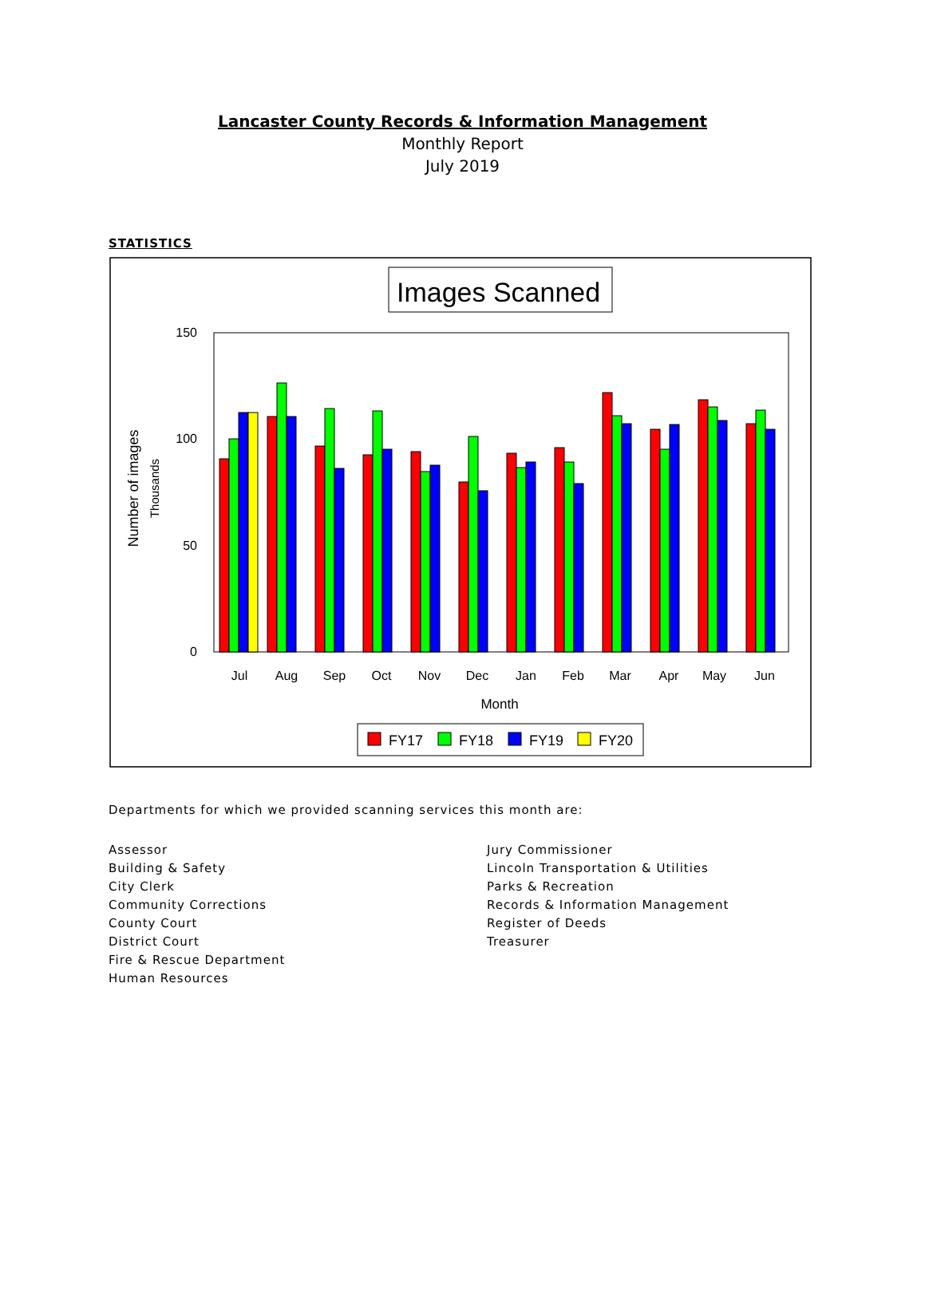Lancaster County Records & Information Management
Monthly Report
July 2019
STATISTICS
Images Scanned
150
100
50
0
Number of images
Thousands
Jul
Aug
Sep
Oct
Nov
Dec
Jan
Feb
Mar
Apr
May
Jun
Month
FY17
FY18
FY19
FY20
Departments for which we provided scanning services this month are:
Assessor
Building & Safety
City Clerk
Community Corrections
County Court
District Court
Fire & Rescue Department
Human Resources
Jury Commissioner
Lincoln Transportation & Utilities
Parks & Recreation
Records & Information Management
Register of Deeds
Treasurer